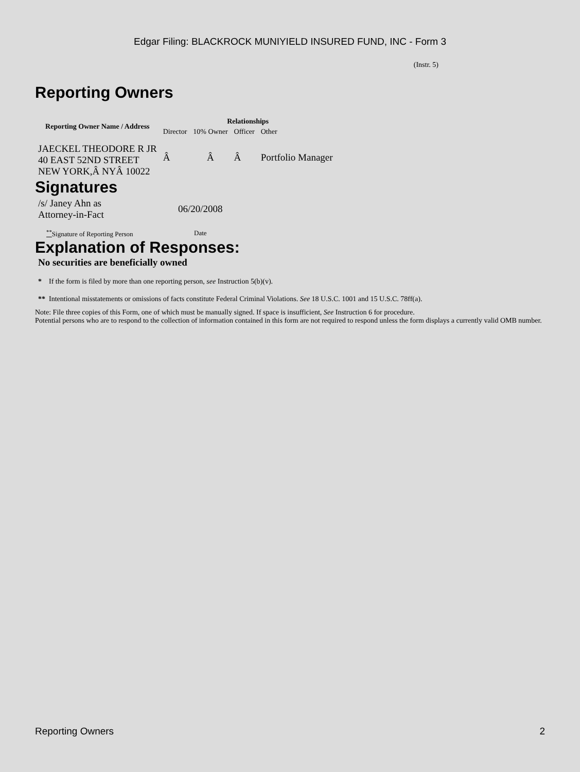Edgar Filing: BLACKROCK MUNIYIELD INSURED FUND, INC - Form 3
(Instr. 5)
Reporting Owners
| Reporting Owner Name / Address | Relationships | | | |
| --- | --- | --- | --- | --- |
| | Director | 10% Owner | Officer | Other |
| JAECKEL THEODORE R JR 40 EAST 52ND STREET NEW YORK,Â NYÂ 10022 | Â | Â | Â | Portfolio Manager |
Signatures
| /s/ Janey Ahn as Attorney-in-Fact | 06/20/2008 |
| <sup>**</sup> Signature of Reporting Person | Date |
Explanation of Responses:
No securities are beneficially owned
* If the form is filed by more than one reporting person, see Instruction 5(b)(v).
** Intentional misstatements or omissions of facts constitute Federal Criminal Violations. See 18 U.S.C. 1001 and 15 U.S.C. 78ff(a).
Note: File three copies of this Form, one of which must be manually signed. If space is insufficient, See Instruction 6 for procedure.
Potential persons who are to respond to the collection of information contained in this form are not required to respond unless the form displays a currently valid OMB number.
Reporting Owners 2